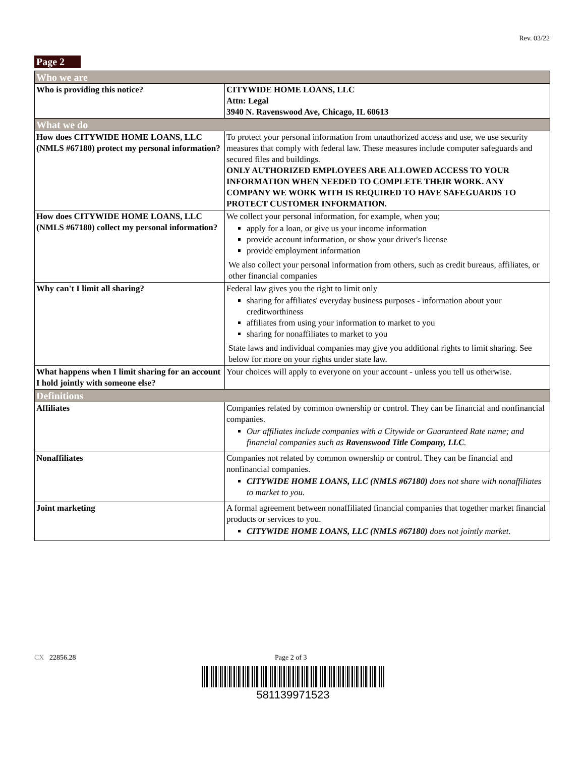Rev. 03/22
Page 2
| Who we are | |
| --- | --- |
| Who is providing this notice? | CITYWIDE HOME LOANS, LLC Attn: Legal 3940 N. Ravenswood Ave, Chicago, IL 60613 |
| What we do | |
| How does CITYWIDE HOME LOANS, LLC (NMLS #67180) protect my personal information? | To protect your personal information from unauthorized access and use, we use security measures that comply with federal law. These measures include computer safeguards and secured files and buildings. ONLY AUTHORIZED EMPLOYEES ARE ALLOWED ACCESS TO YOUR INFORMATION WHEN NEEDED TO COMPLETE THEIR WORK. ANY COMPANY WE WORK WITH IS REQUIRED TO HAVE SAFEGUARDS TO PROTECT CUSTOMER INFORMATION. |
| How does CITYWIDE HOME LOANS, LLC (NMLS #67180) collect my personal information? | We collect your personal information, for example, when you; apply for a loan, or give us your income information provide account information, or show your driver's license provide employment information We also collect your personal information from others, such as credit bureaus, affiliates, or other financial companies |
| Why can't I limit all sharing? | Federal law gives you the right to limit only sharing for affiliates' everyday business purposes - information about your creditworthiness affiliates from using your information to market to you sharing for nonaffiliates to market to you State laws and individual companies may give you additional rights to limit sharing. See below for more on your rights under state law. |
| What happens when I limit sharing for an account I hold jointly with someone else? | Your choices will apply to everyone on your account - unless you tell us otherwise. |
| Definitions | |
| Affiliates | Companies related by common ownership or control. They can be financial and nonfinancial companies. Our affiliates include companies with a Citywide or Guaranteed Rate name; and financial companies such as Ravenswood Title Company, LLC . |
| Nonaffiliates | Companies not related by common ownership or control. They can be financial and nonfinancial companies. CITYWIDE HOME LOANS, LLC (NMLS #67180) does not share with nonaffiliates to market to you. |
| Joint marketing | A formal agreement between nonaffiliated financial companies that together market financial products or services to you. CITYWIDE HOME LOANS, LLC (NMLS #67180) does not jointly market. |
CX 22856.28 Page 2 of 3
581139971523